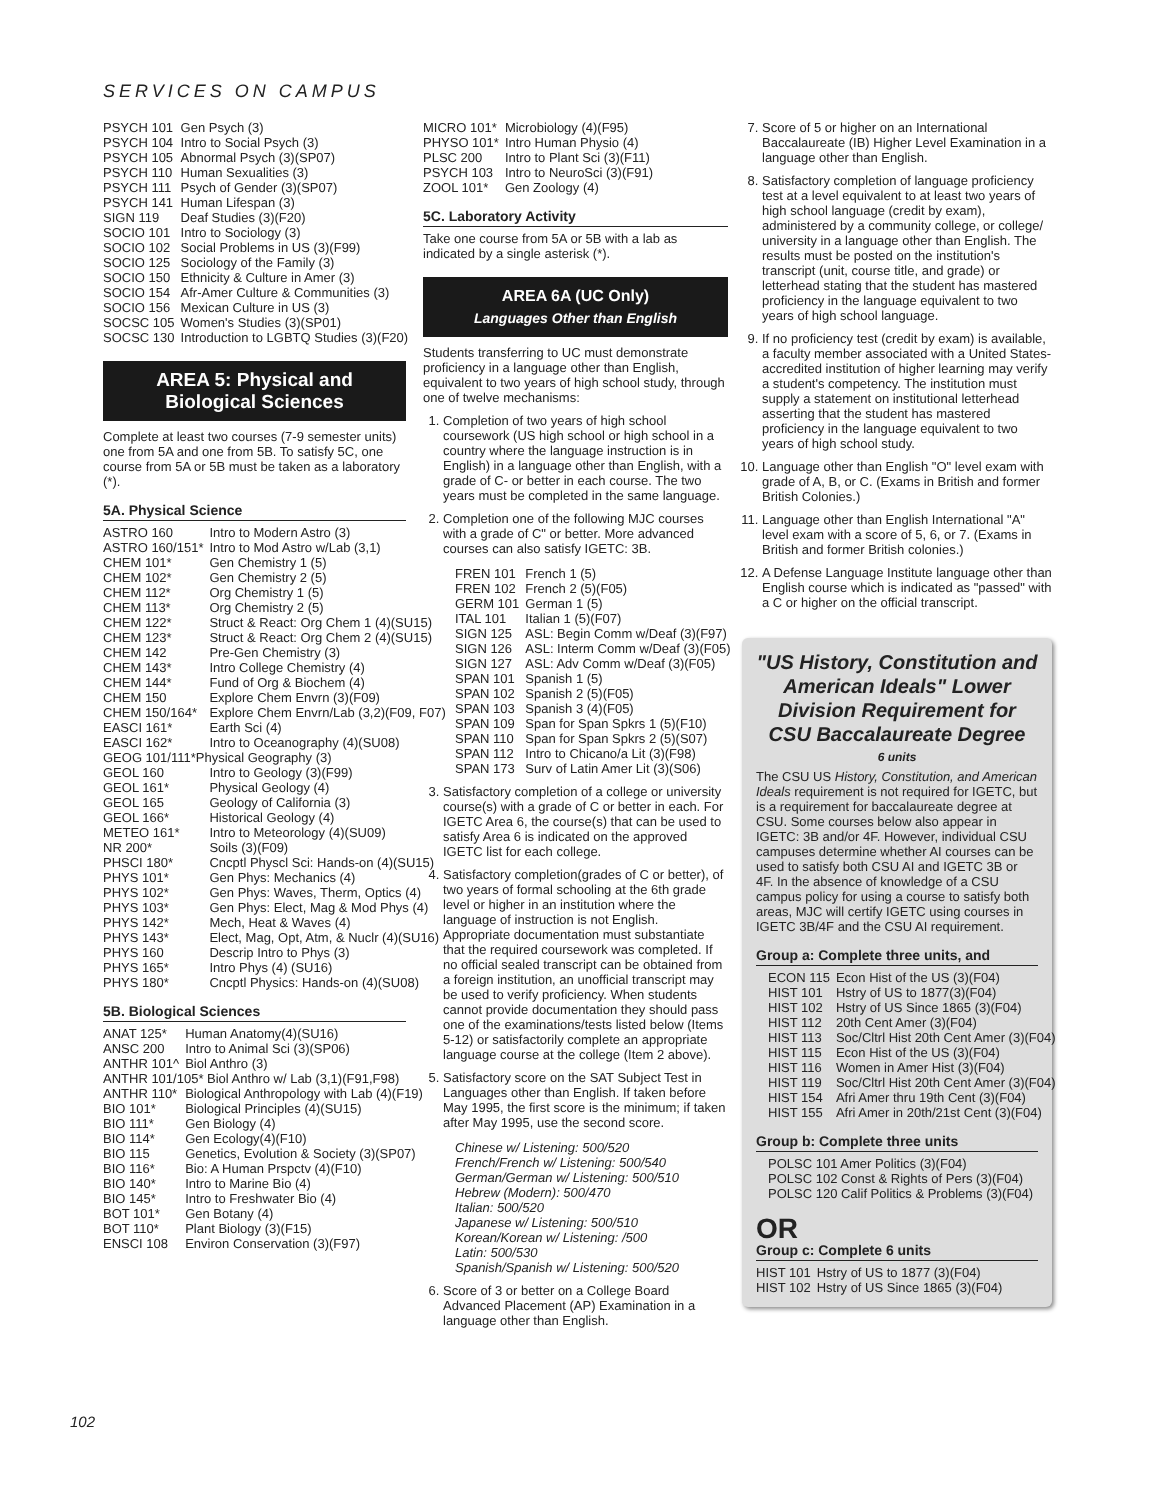SERVICES ON CAMPUS
| PSYCH 101 | Gen Psych (3) |
| PSYCH 104 | Intro to Social Psych (3) |
| PSYCH 105 | Abnormal Psych (3)(SP07) |
| PSYCH 110 | Human Sexualities (3) |
| PSYCH 111 | Psych of Gender (3)(SP07) |
| PSYCH 141 | Human Lifespan (3) |
| SIGN 119 | Deaf Studies (3)(F20) |
| SOCIO 101 | Intro to Sociology (3) |
| SOCIO 102 | Social Problems in US (3)(F99) |
| SOCIO 125 | Sociology of the Family (3) |
| SOCIO 150 | Ethnicity & Culture in Amer (3) |
| SOCIO 154 | Afr-Amer Culture & Communities (3) |
| SOCIO 156 | Mexican Culture in US (3) |
| SOCSC 105 | Women's Studies (3)(SP01) |
| SOCSC 130 | Introduction to LGBTQ Studies (3)(F20) |
AREA 5: Physical and
Biological Sciences
Complete at least two courses (7-9 semester units) one from 5A and one from 5B. To satisfy 5C, one course from 5A or 5B must be taken as a laboratory (*).
5A. Physical Science
| ASTRO 160 | Intro to Modern Astro (3) |
| ASTRO 160/151* | Intro to Mod Astro w/Lab (3,1) |
| CHEM 101* | Gen Chemistry 1 (5) |
| CHEM 102* | Gen Chemistry 2 (5) |
| CHEM 112* | Org Chemistry 1 (5) |
| CHEM 113* | Org Chemistry 2 (5) |
| CHEM 122* | Struct & React: Org Chem 1 (4)(SU15) |
| CHEM 123* | Struct & React: Org Chem 2 (4)(SU15) |
| CHEM 142 | Pre-Gen Chemistry (3) |
| CHEM 143* | Intro College Chemistry (4) |
| CHEM 144* | Fund of Org & Biochem (4) |
| CHEM 150 | Explore Chem Envrn (3)(F09) |
| CHEM 150/164* | Explore Chem Envrn/Lab (3,2)(F09, F07) |
| EASCI 161* | Earth Sci (4) |
| EASCI 162* | Intro to Oceanography (4)(SU08) |
| GEOG 101/111*Physical Geography (3) | |
| GEOL 160 | Intro to Geology (3)(F99) |
| GEOL 161* | Physical Geology (4) |
| GEOL 165 | Geology of California (3) |
| GEOL 166* | Historical Geology (4) |
| METEO 161* | Intro to Meteorology (4)(SU09) |
| NR 200* | Soils (3)(F09) |
| PHSCI 180* | Cncptl Physcl Sci: Hands-on (4)(SU15) |
| PHYS 101* | Gen Phys: Mechanics (4) |
| PHYS 102* | Gen Phys: Waves, Therm, Optics (4) |
| PHYS 103* | Gen Phys: Elect, Mag & Mod Phys (4) |
| PHYS 142* | Mech, Heat & Waves (4) |
| PHYS 143* | Elect, Mag, Opt, Atm, & Nuclr (4)(SU16) |
| PHYS 160 | Descrip Intro to Phys (3) |
| PHYS 165* | Intro Phys (4) (SU16) |
| PHYS 180* | Cncptl Physics: Hands-on (4)(SU08) |
5B. Biological Sciences
| ANAT 125* | Human Anatomy(4)(SU16) |
| ANSC 200 | Intro to Animal Sci (3)(SP06) |
| ANTHR 101^ | Biol Anthro (3) |
| ANTHR 101/105* Biol Anthro w/ Lab (3,1)(F91,F98) | |
| ANTHR 110* | Biological Anthropology with Lab (4)(F19) |
| BIO 101* | Biological Principles (4)(SU15) |
| BIO 111* | Gen Biology (4) |
| BIO 114* | Gen Ecology(4)(F10) |
| BIO 115 | Genetics, Evolution & Society (3)(SP07) |
| BIO 116* | Bio: A Human Prspctv (4)(F10) |
| BIO 140* | Intro to Marine Bio (4) |
| BIO 145* | Intro to Freshwater Bio (4) |
| BOT 101* | Gen Botany (4) |
| BOT 110* | Plant Biology (3)(F15) |
| ENSCI 108 | Environ Conservation (3)(F97) |
| MICRO 101* | Microbiology (4)(F95) |
| PHYSO 101* | Intro Human Physio (4) |
| PLSC 200 | Intro to Plant Sci (3)(F11) |
| PSYCH 103 | Intro to NeuroSci (3)(F91) |
| ZOOL 101* | Gen Zoology (4) |
5C. Laboratory Activity
Take one course from 5A or 5B with a lab as indicated by a single asterisk (*).
AREA 6A (UC Only)
Languages Other than English
Students transferring to UC must demonstrate proficiency in a language other than English, equivalent to two years of high school study, through one of twelve mechanisms:
1. Completion of two years of high school coursework (US high school or high school in a country where the language instruction is in English) in a language other than English, with a grade of C- or better in each course. The two years must be completed in the same language.
2. Completion one of the following MJC courses with a grade of C" or better. More advanced courses can also satisfy IGETC: 3B.
| FREN 101 | French 1 (5) |
| FREN 102 | French 2 (5)(F05) |
| GERM 101 | German 1 (5) |
| ITAL 101 | Italian 1 (5)(F07) |
| SIGN 125 | ASL: Begin Comm w/Deaf (3)(F97) |
| SIGN 126 | ASL: Interm Comm w/Deaf (3)(F05) |
| SIGN 127 | ASL: Adv Comm w/Deaf (3)(F05) |
| SPAN 101 | Spanish 1 (5) |
| SPAN 102 | Spanish 2 (5)(F05) |
| SPAN 103 | Spanish 3 (4)(F05) |
| SPAN 109 | Span for Span Spkrs 1 (5)(F10) |
| SPAN 110 | Span for Span Spkrs 2 (5)(S07) |
| SPAN 112 | Intro to Chicano/a Lit (3)(F98) |
| SPAN 173 | Surv of Latin Amer Lit (3)(S06) |
3. Satisfactory completion of a college or university course(s) with a grade of C or better in each. For IGETC Area 6, the course(s) that can be used to satisfy Area 6 is indicated on the approved IGETC list for each college.
4. Satisfactory completion(grades of C or better), of two years of formal schooling at the 6th grade level or higher in an institution where the language of instruction is not English. Appropriate documentation must substantiate that the required coursework was completed. If no official sealed transcript can be obtained from a foreign institution, an unofficial transcript may be used to verify proficiency. When students cannot provide documentation they should pass one of the examinations/tests listed below (Items 5-12) or satisfactorily complete an appropriate language course at the college (Item 2 above).
5. Satisfactory score on the SAT Subject Test in Languages other than English. If taken before May 1995, the first score is the minimum; if taken after May 1995, use the second score.
Chinese w/ Listening: 500/520
French/French w/ Listening: 500/540
German/German w/ Listening: 500/510
Hebrew (Modern): 500/470
Italian: 500/520
Japanese w/ Listening: 500/510
Korean/Korean w/ Listening: /500
Latin: 500/530
Spanish/Spanish w/ Listening: 500/520
6. Score of 3 or better on a College Board Advanced Placement (AP) Examination in a language other than English.
7. Score of 5 or higher on an International Baccalaureate (IB) Higher Level Examination in a language other than English.
8. Satisfactory completion of language proficiency test at a level equivalent to at least two years of high school language (credit by exam), administered by a community college, or college/ university in a language other than English. The results must be posted on the institution's transcript (unit, course title, and grade) or letterhead stating that the student has mastered proficiency in the language equivalent to two years of high school language.
9. If no proficiency test (credit by exam) is available, a faculty member associated with a United States-accredited institution of higher learning may verify a student's competency. The institution must supply a statement on institutional letterhead asserting that the student has mastered proficiency in the language equivalent to two years of high school study.
10. Language other than English "O" level exam with grade of A, B, or C. (Exams in British and former British Colonies.)
11. Language other than English International "A" level exam with a score of 5, 6, or 7. (Exams in British and former British colonies.)
12. A Defense Language Institute language other than English course which is indicated as "passed" with a C or higher on the official transcript.
"US History, Constitution and American Ideals" Lower Division Requirement for CSU Baccalaureate Degree
6 units
The CSU US History, Constitution, and American Ideals requirement is not required for IGETC, but is a requirement for baccalaureate degree at CSU. Some courses below also appear in IGETC: 3B and/or 4F. However, individual CSU campuses determine whether AI courses can be used to satisfy both CSU AI and IGETC 3B or 4F. In the absence of knowledge of a CSU campus policy for using a course to satisfy both areas, MJC will certify IGETC using courses in IGETC 3B/4F and the CSU AI requirement.
Group a: Complete three units, and
| ECON 115 | Econ Hist of the US (3)(F04) |
| HIST 101 | Hstry of US to 1877(3)(F04) |
| HIST 102 | Hstry of US Since 1865 (3)(F04) |
| HIST 112 | 20th Cent Amer (3)(F04) |
| HIST 113 | Soc/Cltrl Hist 20th Cent Amer (3)(F04) |
| HIST 115 | Econ Hist of the US (3)(F04) |
| HIST 116 | Women in Amer Hist (3)(F04) |
| HIST 119 | Soc/Cltrl Hist 20th Cent Amer (3)(F04) |
| HIST 154 | Afri Amer thru 19th Cent (3)(F04) |
| HIST 155 | Afri Amer in 20th/21st Cent (3)(F04) |
Group b: Complete three units
POLSC 101 Amer Politics (3)(F04)
POLSC 102 Const & Rights of Pers (3)(F04)
POLSC 120 Calif Politics & Problems (3)(F04)
OR
Group c: Complete 6 units
| HIST 101 | Hstry of US to 1877 (3)(F04) |
| HIST 102 | Hstry of US Since 1865 (3)(F04) |
102